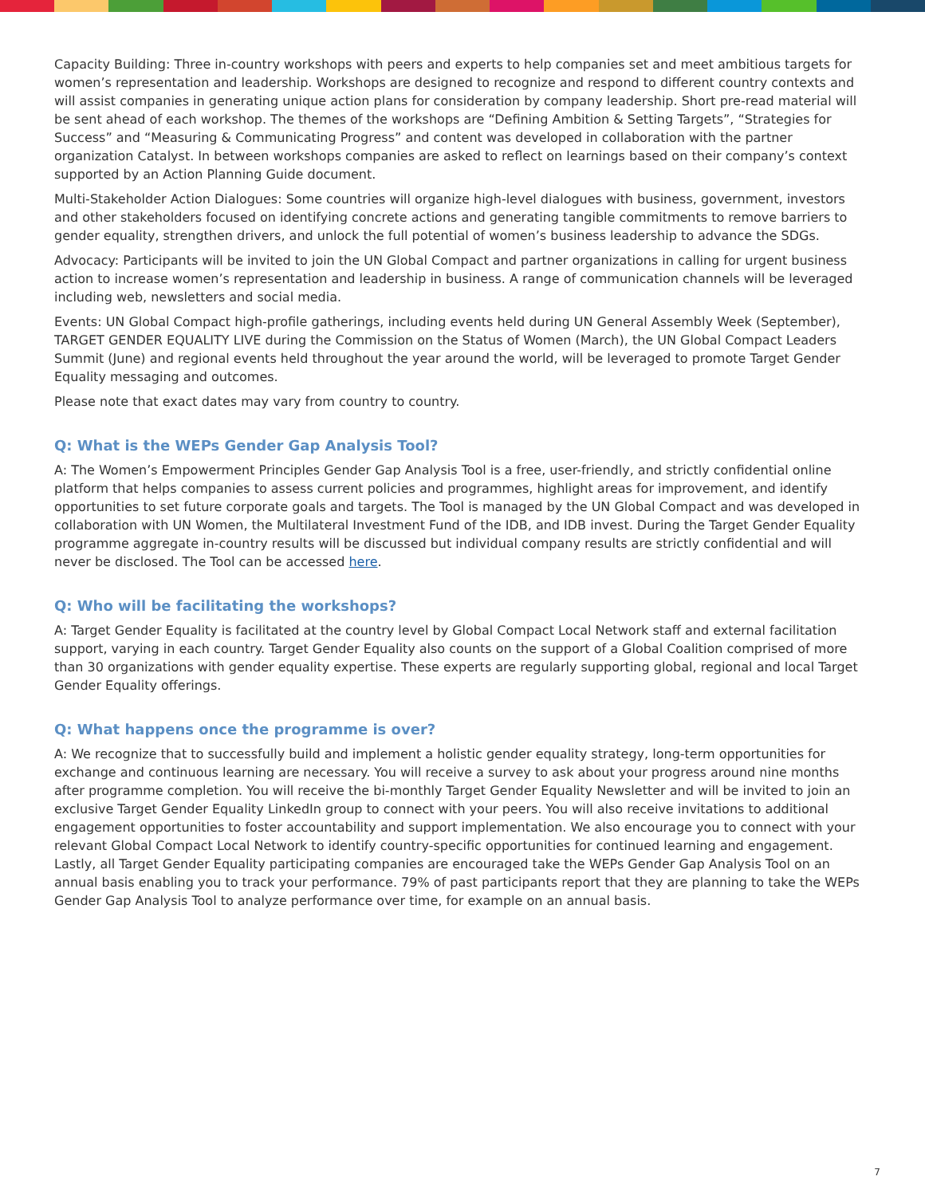Capacity Building: Three in-country workshops with peers and experts to help companies set and meet ambitious targets for women’s representation and leadership. Workshops are designed to recognize and respond to different country contexts and will assist companies in generating unique action plans for consideration by company leadership. Short pre-read material will be sent ahead of each workshop. The themes of the workshops are “Defining Ambition & Setting Targets”, “Strategies for Success” and “Measuring & Communicating Progress” and content was developed in collaboration with the partner organization Catalyst. In between workshops companies are asked to reflect on learnings based on their company’s context supported by an Action Planning Guide document.
Multi-Stakeholder Action Dialogues: Some countries will organize high-level dialogues with business, government, investors and other stakeholders focused on identifying concrete actions and generating tangible commitments to remove barriers to gender equality, strengthen drivers, and unlock the full potential of women’s business leadership to advance the SDGs.
Advocacy: Participants will be invited to join the UN Global Compact and partner organizations in calling for urgent business action to increase women’s representation and leadership in business. A range of communication channels will be leveraged including web, newsletters and social media.
Events: UN Global Compact high-profile gatherings, including events held during UN General Assembly Week (September), TARGET GENDER EQUALITY LIVE during the Commission on the Status of Women (March), the UN Global Compact Leaders Summit (June) and regional events held throughout the year around the world, will be leveraged to promote Target Gender Equality messaging and outcomes.
Please note that exact dates may vary from country to country.
Q: What is the WEPs Gender Gap Analysis Tool?
A: The Women’s Empowerment Principles Gender Gap Analysis Tool is a free, user-friendly, and strictly confidential online platform that helps companies to assess current policies and programmes, highlight areas for improvement, and identify opportunities to set future corporate goals and targets. The Tool is managed by the UN Global Compact and was developed in collaboration with UN Women, the Multilateral Investment Fund of the IDB, and IDB invest. During the Target Gender Equality programme aggregate in-country results will be discussed but individual company results are strictly confidential and will never be disclosed. The Tool can be accessed here.
Q: Who will be facilitating the workshops?
A: Target Gender Equality is facilitated at the country level by Global Compact Local Network staff and external facilitation support, varying in each country. Target Gender Equality also counts on the support of a Global Coalition comprised of more than 30 organizations with gender equality expertise. These experts are regularly supporting global, regional and local Target Gender Equality offerings.
Q: What happens once the programme is over?
A: We recognize that to successfully build and implement a holistic gender equality strategy, long-term opportunities for exchange and continuous learning are necessary. You will receive a survey to ask about your progress around nine months after programme completion. You will receive the bi-monthly Target Gender Equality Newsletter and will be invited to join an exclusive Target Gender Equality LinkedIn group to connect with your peers. You will also receive invitations to additional engagement opportunities to foster accountability and support implementation. We also encourage you to connect with your relevant Global Compact Local Network to identify country-specific opportunities for continued learning and engagement. Lastly, all Target Gender Equality participating companies are encouraged take the WEPs Gender Gap Analysis Tool on an annual basis enabling you to track your performance. 79% of past participants report that they are planning to take the WEPs Gender Gap Analysis Tool to analyze performance over time, for example on an annual basis.
7